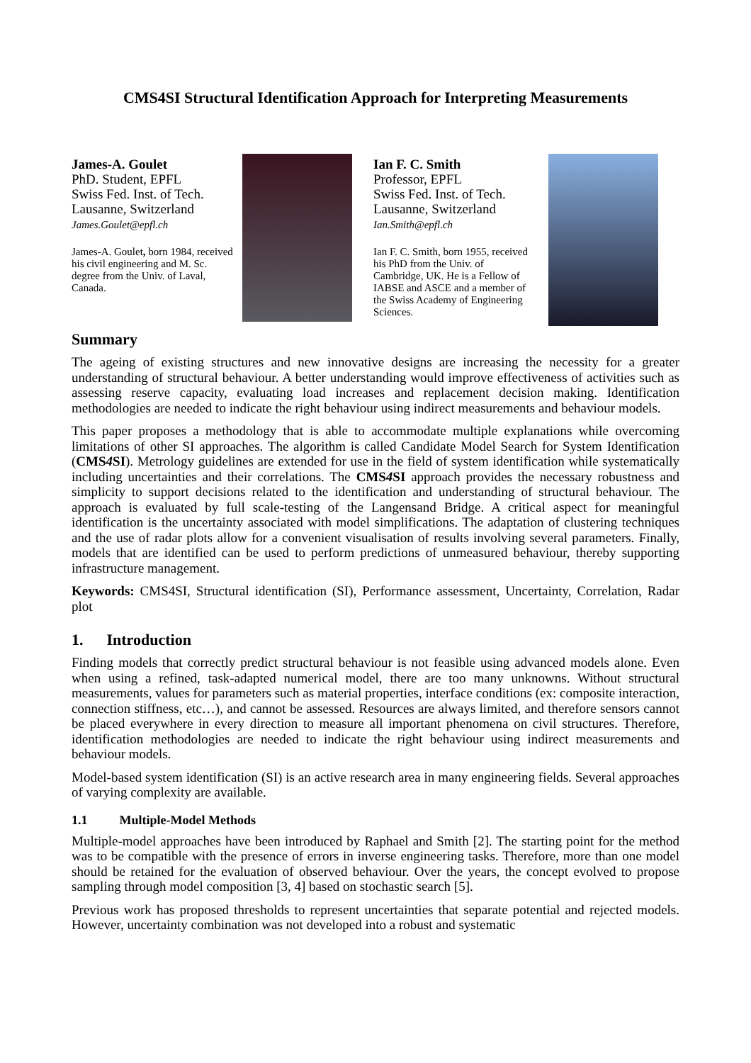CMS4SI Structural Identification Approach for Interpreting Measurements
James-A. Goulet
PhD. Student, EPFL
Swiss Fed. Inst. of Tech.
Lausanne, Switzerland
James.Goulet@epfl.ch
James-A. Goulet, born 1984, received his civil engineering and M. Sc. degree from the Univ. of Laval, Canada.
Ian F. C. Smith
Professor, EPFL
Swiss Fed. Inst. of Tech.
Lausanne, Switzerland
Ian.Smith@epfl.ch
Ian F. C. Smith, born 1955, received his PhD from the Univ. of Cambridge, UK. He is a Fellow of IABSE and ASCE and a member of the Swiss Academy of Engineering Sciences.
Summary
The ageing of existing structures and new innovative designs are increasing the necessity for a greater understanding of structural behaviour. A better understanding would improve effectiveness of activities such as assessing reserve capacity, evaluating load increases and replacement decision making. Identification methodologies are needed to indicate the right behaviour using indirect measurements and behaviour models.
This paper proposes a methodology that is able to accommodate multiple explanations while overcoming limitations of other SI approaches. The algorithm is called Candidate Model Search for System Identification (CMS4 SI). Metrology guidelines are extended for use in the field of system identification while systematically including uncertainties and their correlations. The CMS4 SI approach provides the necessary robustness and simplicity to support decisions related to the identification and understanding of structural behaviour. The approach is evaluated by full scale-testing of the Langensand Bridge. A critical aspect for meaningful identification is the uncertainty associated with model simplifications. The adaptation of clustering techniques and the use of radar plots allow for a convenient visualisation of results involving several parameters. Finally, models that are identified can be used to perform predictions of unmeasured behaviour, thereby supporting infrastructure management.
Keywords: CMS4SI, Structural identification (SI), Performance assessment, Uncertainty, Correlation, Radar plot
1. Introduction
Finding models that correctly predict structural behaviour is not feasible using advanced models alone. Even when using a refined, task-adapted numerical model, there are too many unknowns. Without structural measurements, values for parameters such as material properties, interface conditions (ex: composite interaction, connection stiffness, etc…), and cannot be assessed. Resources are always limited, and therefore sensors cannot be placed everywhere in every direction to measure all important phenomena on civil structures. Therefore, identification methodologies are needed to indicate the right behaviour using indirect measurements and behaviour models.
Model-based system identification (SI) is an active research area in many engineering fields. Several approaches of varying complexity are available.
1.1 Multiple-Model Methods
Multiple-model approaches have been introduced by Raphael and Smith [2]. The starting point for the method was to be compatible with the presence of errors in inverse engineering tasks. Therefore, more than one model should be retained for the evaluation of observed behaviour. Over the years, the concept evolved to propose sampling through model composition [3, 4] based on stochastic search [5].
Previous work has proposed thresholds to represent uncertainties that separate potential and rejected models. However, uncertainty combination was not developed into a robust and systematic